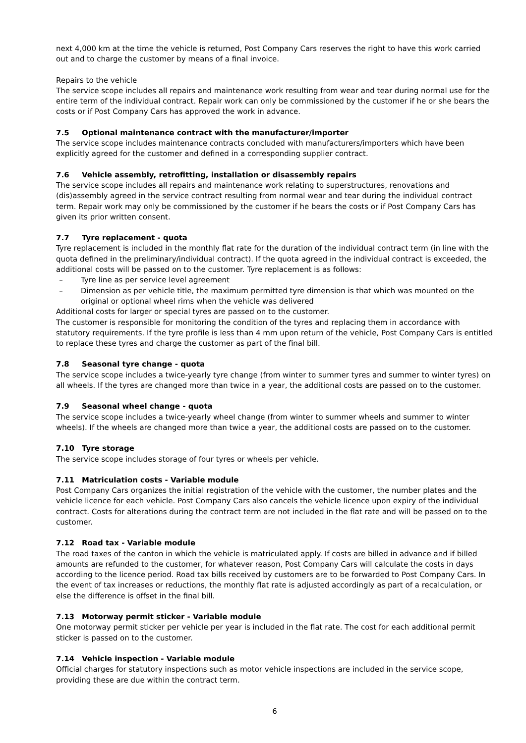next 4,000 km at the time the vehicle is returned, Post Company Cars reserves the right to have this work carried out and to charge the customer by means of a final invoice.
Repairs to the vehicle
The service scope includes all repairs and maintenance work resulting from wear and tear during normal use for the entire term of the individual contract. Repair work can only be commissioned by the customer if he or she bears the costs or if Post Company Cars has approved the work in advance.
7.5 Optional maintenance contract with the manufacturer/importer
The service scope includes maintenance contracts concluded with manufacturers/importers which have been explicitly agreed for the customer and defined in a corresponding supplier contract.
7.6 Vehicle assembly, retrofitting, installation or disassembly repairs
The service scope includes all repairs and maintenance work relating to superstructures, renovations and (dis)assembly agreed in the service contract resulting from normal wear and tear during the individual contract term. Repair work may only be commissioned by the customer if he bears the costs or if Post Company Cars has given its prior written consent.
7.7 Tyre replacement - quota
Tyre replacement is included in the monthly flat rate for the duration of the individual contract term (in line with the quota defined in the preliminary/individual contract). If the quota agreed in the individual contract is exceeded, the additional costs will be passed on to the customer. Tyre replacement is as follows:
– Tyre line as per service level agreement
– Dimension as per vehicle title, the maximum permitted tyre dimension is that which was mounted on the original or optional wheel rims when the vehicle was delivered
Additional costs for larger or special tyres are passed on to the customer.
The customer is responsible for monitoring the condition of the tyres and replacing them in accordance with statutory requirements. If the tyre profile is less than 4 mm upon return of the vehicle, Post Company Cars is entitled to replace these tyres and charge the customer as part of the final bill.
7.8 Seasonal tyre change - quota
The service scope includes a twice-yearly tyre change (from winter to summer tyres and summer to winter tyres) on all wheels. If the tyres are changed more than twice in a year, the additional costs are passed on to the customer.
7.9 Seasonal wheel change - quota
The service scope includes a twice-yearly wheel change (from winter to summer wheels and summer to winter wheels). If the wheels are changed more than twice a year, the additional costs are passed on to the customer.
7.10 Tyre storage
The service scope includes storage of four tyres or wheels per vehicle.
7.11 Matriculation costs - Variable module
Post Company Cars organizes the initial registration of the vehicle with the customer, the number plates and the vehicle licence for each vehicle. Post Company Cars also cancels the vehicle licence upon expiry of the individual contract. Costs for alterations during the contract term are not included in the flat rate and will be passed on to the customer.
7.12 Road tax - Variable module
The road taxes of the canton in which the vehicle is matriculated apply. If costs are billed in advance and if billed amounts are refunded to the customer, for whatever reason, Post Company Cars will calculate the costs in days according to the licence period. Road tax bills received by customers are to be forwarded to Post Company Cars. In the event of tax increases or reductions, the monthly flat rate is adjusted accordingly as part of a recalculation, or else the difference is offset in the final bill.
7.13 Motorway permit sticker - Variable module
One motorway permit sticker per vehicle per year is included in the flat rate. The cost for each additional permit sticker is passed on to the customer.
7.14 Vehicle inspection - Variable module
Official charges for statutory inspections such as motor vehicle inspections are included in the service scope, providing these are due within the contract term.
6